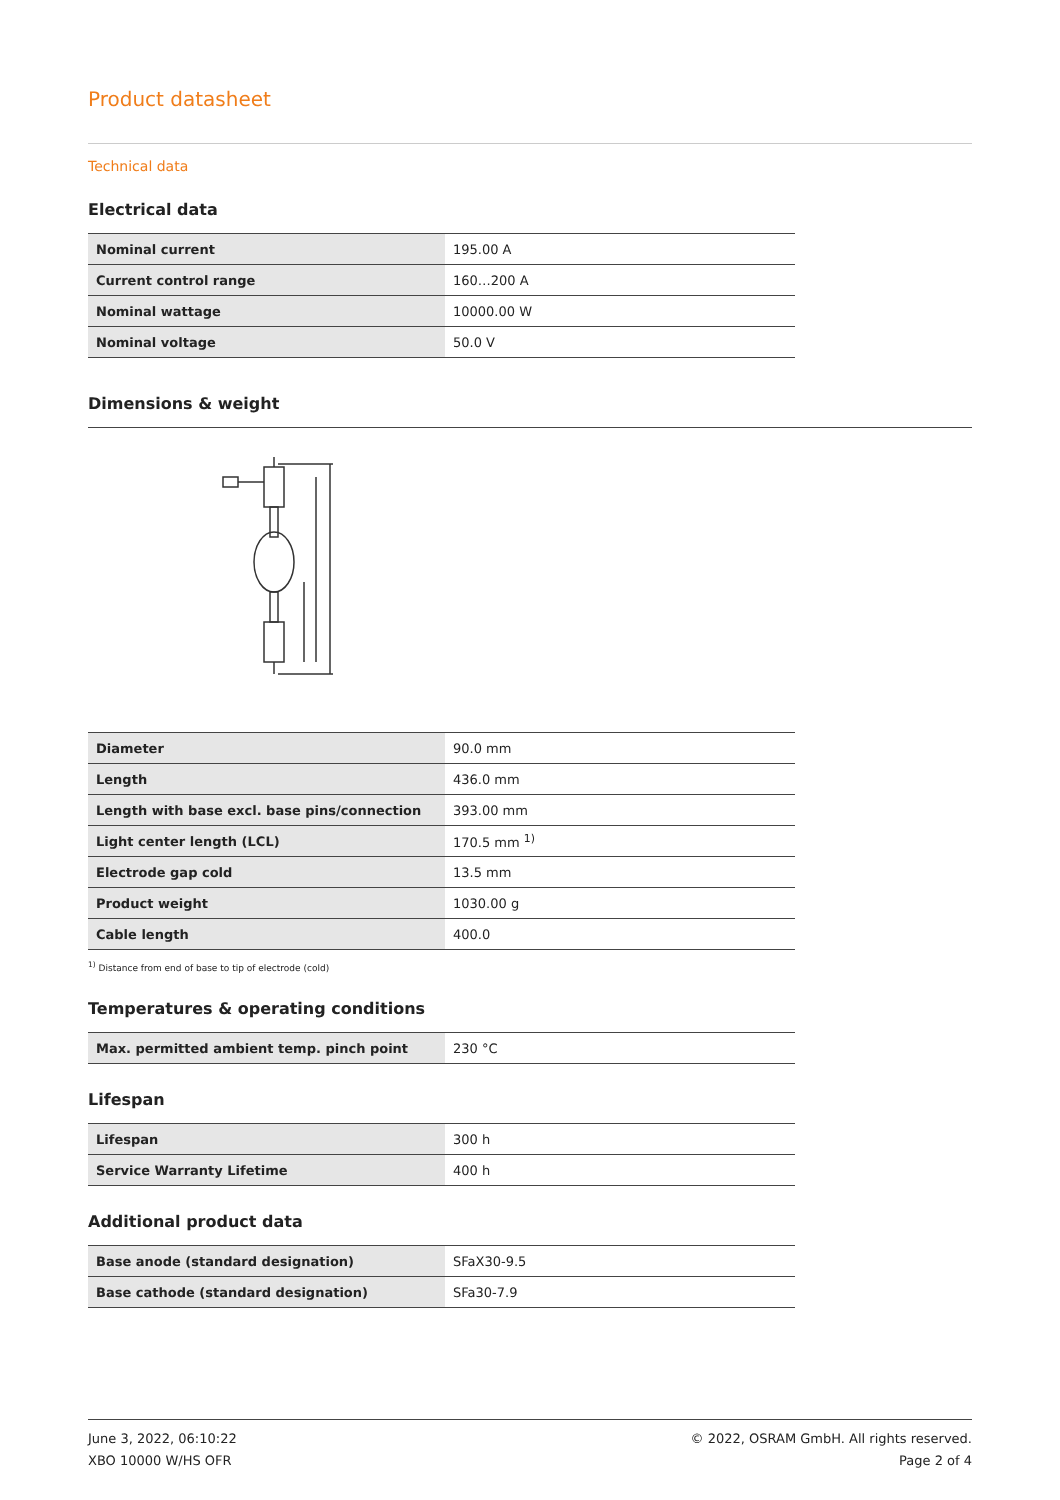Product datasheet
Technical data
Electrical data
| Nominal current | 195.00 A |
| Current control range | 160…200 A |
| Nominal wattage | 10000.00 W |
| Nominal voltage | 50.0 V |
Dimensions & weight
| Diameter | 90.0 mm |
| Length | 436.0 mm |
| Length with base excl. base pins/connection | 393.00 mm |
| Light center length (LCL) | 170.5 mm <sup>1)</sup> |
| Electrode gap cold | 13.5 mm |
| Product weight | 1030.00 g |
| Cable length | 400.0 |
<sup>1)</sup> Distance from end of base to tip of electrode (cold)
Temperatures & operating conditions
| Max. permitted ambient temp. pinch point | 230 °C |
Lifespan
| Lifespan | 300 h |
| Service Warranty Lifetime | 400 h |
Additional product data
| Base anode (standard designation) | SFaX30-9.5 |
| Base cathode (standard designation) | SFa30-7.9 |
June 3, 2022, 06:10:22
XBO 10000 W/HS OFR
© 2022, OSRAM GmbH. All rights reserved.
Page 2 of 4